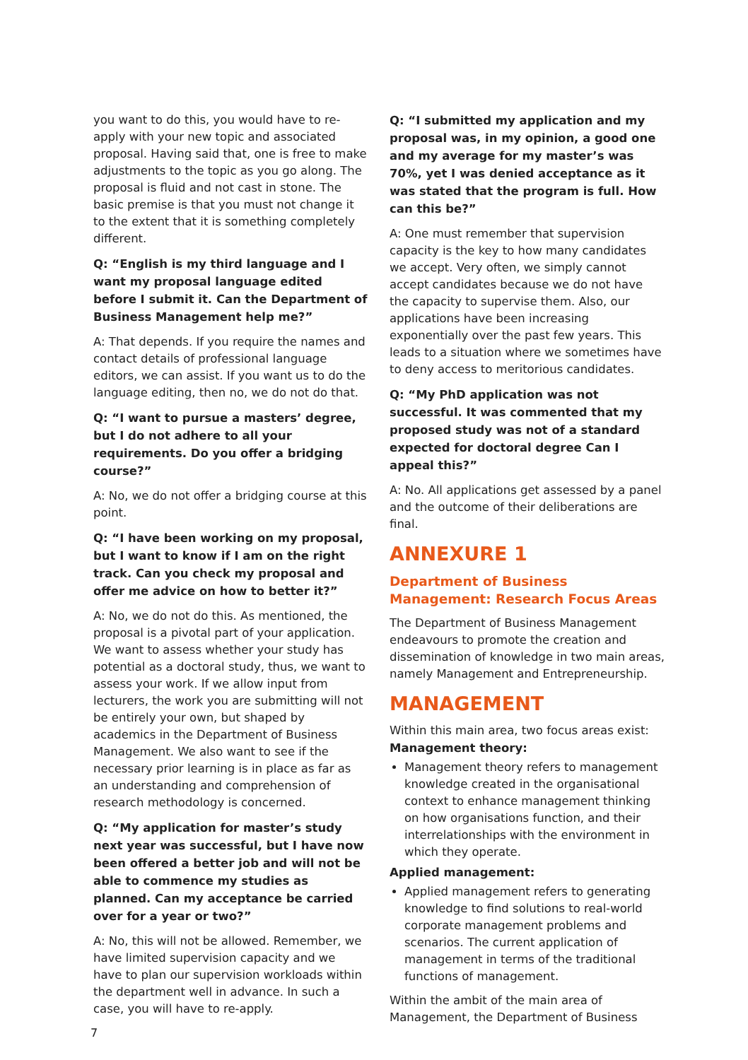you want to do this, you would have to re-apply with your new topic and associated proposal. Having said that, one is free to make adjustments to the topic as you go along. The proposal is fluid and not cast in stone. The basic premise is that you must not change it to the extent that it is something completely different.
Q: “English is my third language and I want my proposal language edited before I submit it. Can the Department of Business Management help me?”
A: That depends. If you require the names and contact details of professional language editors, we can assist. If you want us to do the language editing, then no, we do not do that.
Q: “I want to pursue a masters’ degree, but I do not adhere to all your requirements. Do you offer a bridging course?”
A: No, we do not offer a bridging course at this point.
Q: “I have been working on my proposal, but I want to know if I am on the right track. Can you check my proposal and offer me advice on how to better it?”
A: No, we do not do this. As mentioned, the proposal is a pivotal part of your application. We want to assess whether your study has potential as a doctoral study, thus, we want to assess your work. If we allow input from lecturers, the work you are submitting will not be entirely your own, but shaped by academics in the Department of Business Management. We also want to see if the necessary prior learning is in place as far as an understanding and comprehension of research methodology is concerned.
Q: “My application for master’s study next year was successful, but I have now been offered a better job and will not be able to commence my studies as planned. Can my acceptance be carried over for a year or two?”
A: No, this will not be allowed. Remember, we have limited supervision capacity and we have to plan our supervision workloads within the department well in advance. In such a case, you will have to re-apply.
Q: “I submitted my application and my proposal was, in my opinion, a good one and my average for my master’s was 70%, yet I was denied acceptance as it was stated that the program is full. How can this be?”
A: One must remember that supervision capacity is the key to how many candidates we accept. Very often, we simply cannot accept candidates because we do not have the capacity to supervise them. Also, our applications have been increasing exponentially over the past few years. This leads to a situation where we sometimes have to deny access to meritorious candidates.
Q: “My PhD application was not successful. It was commented that my proposed study was not of a standard expected for doctoral degree Can I appeal this?”
A: No. All applications get assessed by a panel and the outcome of their deliberations are final.
ANNEXURE 1
Department of Business Management: Research Focus Areas
The Department of Business Management endeavours to promote the creation and dissemination of knowledge in two main areas, namely Management and Entrepreneurship.
MANAGEMENT
Within this main area, two focus areas exist:
Management theory:
Management theory refers to management knowledge created in the organisational context to enhance management thinking on how organisations function, and their interrelationships with the environment in which they operate.
Applied management:
Applied management refers to generating knowledge to find solutions to real-world corporate management problems and scenarios. The current application of management in terms of the traditional functions of management.
Within the ambit of the main area of Management, the Department of Business
7